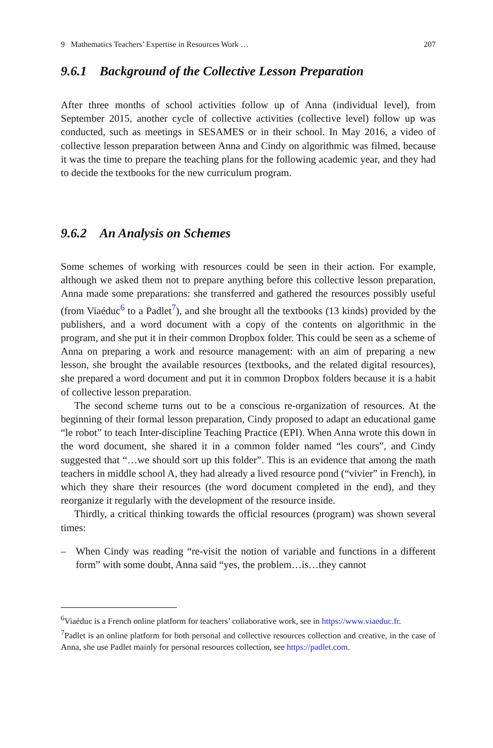9 Mathematics Teachers’ Expertise in Resources Work … 207
9.6.1 Background of the Collective Lesson Preparation
After three months of school activities follow up of Anna (individual level), from September 2015, another cycle of collective activities (collective level) follow up was conducted, such as meetings in SESAMES or in their school. In May 2016, a video of collective lesson preparation between Anna and Cindy on algorithmic was filmed, because it was the time to prepare the teaching plans for the following academic year, and they had to decide the textbooks for the new curriculum program.
9.6.2 An Analysis on Schemes
Some schemes of working with resources could be seen in their action. For example, although we asked them not to prepare anything before this collective lesson preparation, Anna made some preparations: she transferred and gathered the resources possibly useful (from Viaéduc<sup>6</sup> to a Padlet<sup>7</sup>), and she brought all the textbooks (13 kinds) provided by the publishers, and a word document with a copy of the contents on algorithmic in the program, and she put it in their common Dropbox folder. This could be seen as a scheme of Anna on preparing a work and resource management: with an aim of preparing a new lesson, she brought the available resources (textbooks, and the related digital resources), she prepared a word document and put it in common Dropbox folders because it is a habit of collective lesson preparation.
The second scheme turns out to be a conscious re-organization of resources. At the beginning of their formal lesson preparation, Cindy proposed to adapt an educational game “le robot” to teach Inter-discipline Teaching Practice (EPI). When Anna wrote this down in the word document, she shared it in a common folder named “les cours”, and Cindy suggested that “…we should sort up this folder”. This is an evidence that among the math teachers in middle school A, they had already a lived resource pond (“vivier” in French), in which they share their resources (the word document completed in the end), and they reorganize it regularly with the development of the resource inside.
Thirdly, a critical thinking towards the official resources (program) was shown several times:
– When Cindy was reading “re-visit the notion of variable and functions in a different form” with some doubt, Anna said “yes, the problem…is…they cannot
<sup>6</sup> Viaéduc is a French online platform for teachers’ collaborative work, see in https://www.viaeduc.fr.
<sup>7</sup> Padlet is an online platform for both personal and collective resources collection and creative, in the case of Anna, she use Padlet mainly for personal resources collection, see https://padlet.com.